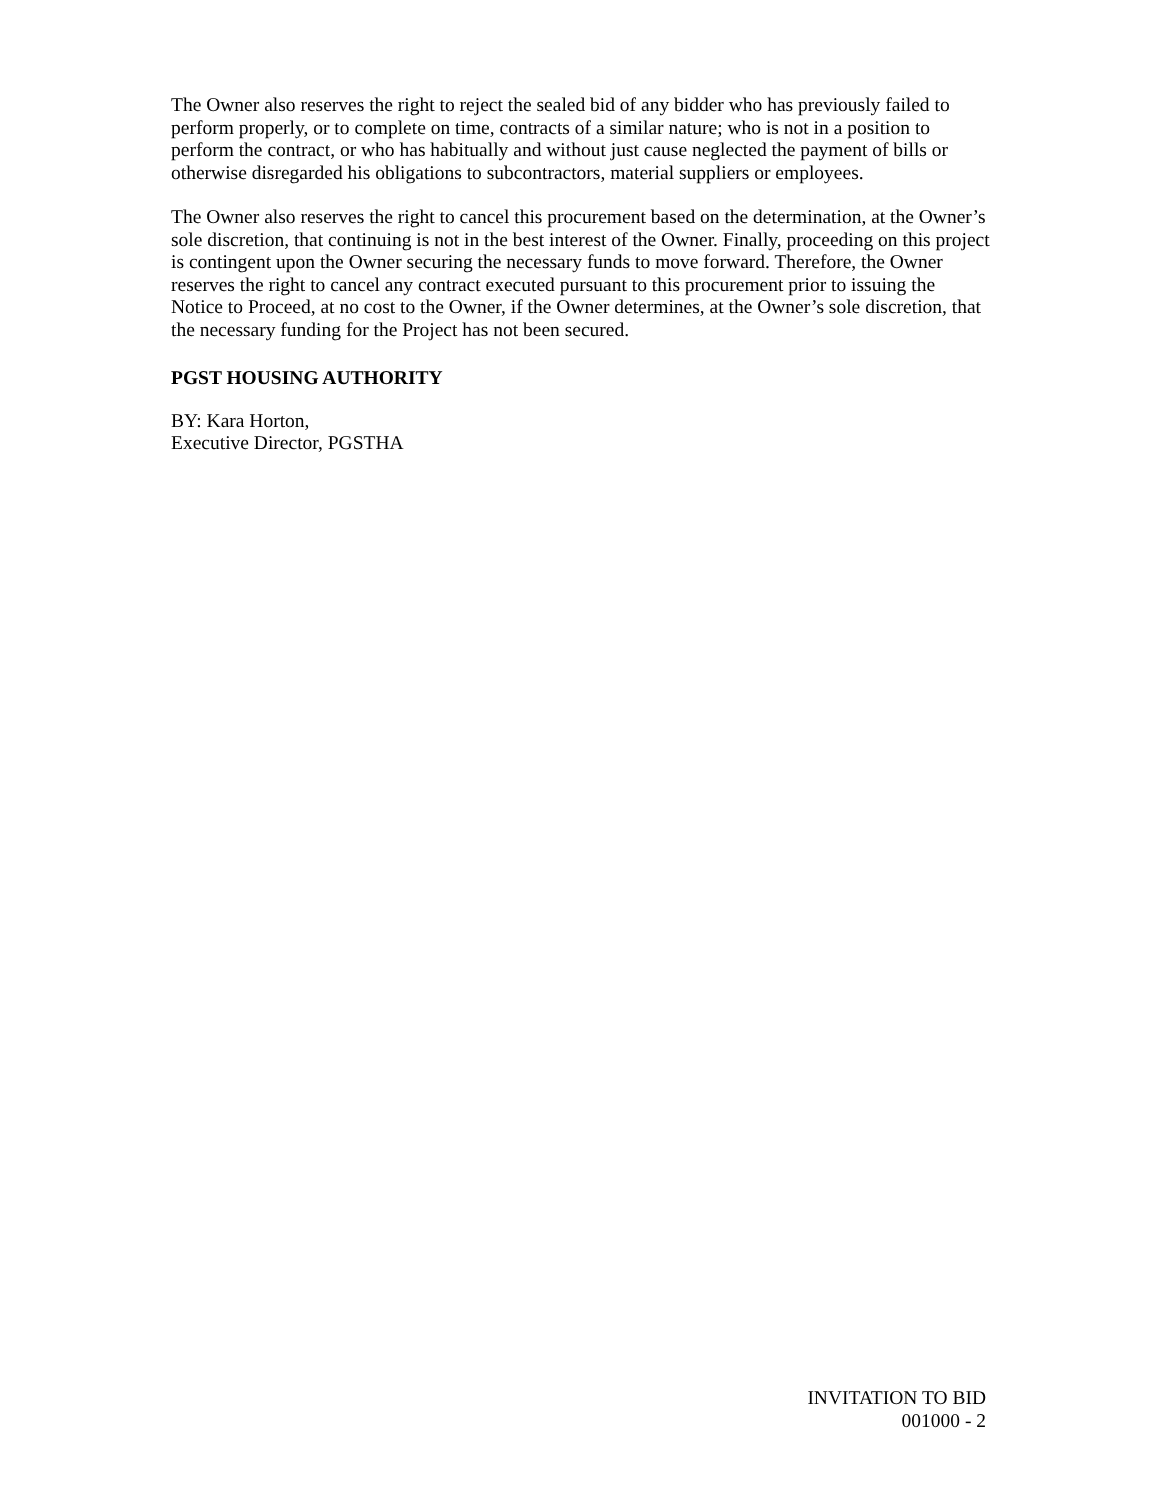The Owner also reserves the right to reject the sealed bid of any bidder who has previously failed to perform properly, or to complete on time, contracts of a similar nature; who is not in a position to perform the contract, or who has habitually and without just cause neglected the payment of bills or otherwise disregarded his obligations to subcontractors, material suppliers or employees.
The Owner also reserves the right to cancel this procurement based on the determination, at the Owner’s sole discretion, that continuing is not in the best interest of the Owner. Finally, proceeding on this project is contingent upon the Owner securing the necessary funds to move forward. Therefore, the Owner reserves the right to cancel any contract executed pursuant to this procurement prior to issuing the Notice to Proceed, at no cost to the Owner, if the Owner determines, at the Owner’s sole discretion, that the necessary funding for the Project has not been secured.
PGST HOUSING AUTHORITY
BY: Kara Horton,
Executive Director, PGSTHA
INVITATION TO BID
001000 - 2